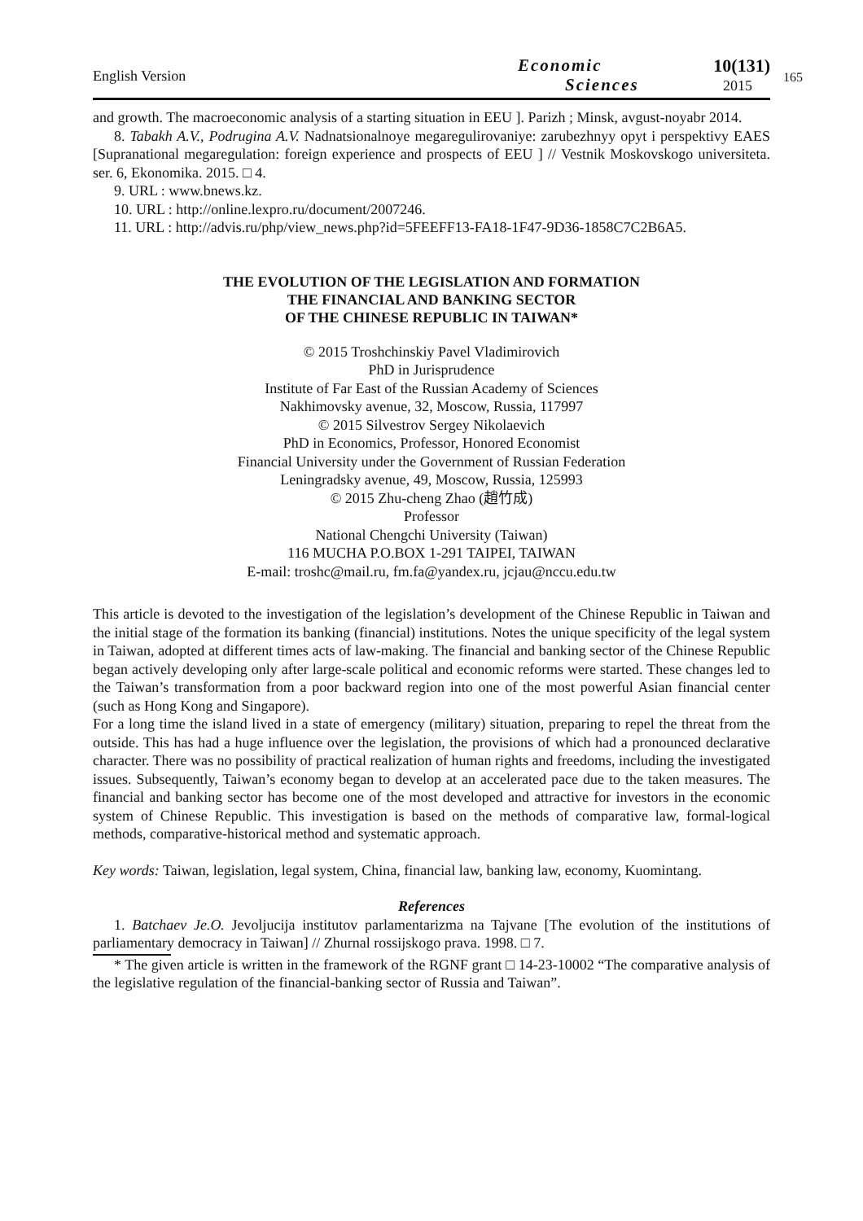165
English Version
Economic
Sciences
10(131)
2015
and growth. The macroeconomic analysis of a starting situation in EEU ]. Parizh ; Minsk, avgust-noyabr 2014.
8. Tabakh A.V., Podrugina A.V. Nadnatsionalnoye megaregulirovaniye: zarubezhnyy opyt i perspektivy EAES [Supranational megaregulation: foreign experience and prospects of EEU ] // Vestnik Moskovskogo universiteta. ser. 6, Ekonomika. 2015. □ 4.
9. URL : www.bnews.kz.
10. URL : http://online.lexpro.ru/document/2007246.
11. URL : http://advis.ru/php/view_news.php?id=5FEEFF13-FA18-1F47-9D36-1858C7C2B6A5.
THE EVOLUTION OF THE LEGISLATION AND FORMATION
THE FINANCIAL AND BANKING SECTOR
OF THE CHINESE REPUBLIC IN TAIWAN*
© 2015 Troshchinskiy Pavel Vladimirovich
PhD in Jurisprudence
Institute of Far East of the Russian Academy of Sciences
Nakhimovsky avenue, 32, Moscow, Russia, 117997
© 2015 Silvestrov Sergey Nikolaevich
PhD in Economics, Professor, Honored Economist
Financial University under the Government of Russian Federation
Leningradsky avenue, 49, Moscow, Russia, 125993
© 2015 Zhu-cheng Zhao (趙竹成)
Professor
National Chengchi University (Taiwan)
116 MUCHA P.O.BOX 1-291 TAIPEI, TAIWAN
E-mail: troshc@mail.ru, fm.fa@yandex.ru, jcjau@nccu.edu.tw
This article is devoted to the investigation of the legislation’s development of the Chinese Republic in Taiwan and the initial stage of the formation its banking (financial) institutions. Notes the unique specificity of the legal system in Taiwan, adopted at different times acts of law-making. The financial and banking sector of the Chinese Republic began actively developing only after large-scale political and economic reforms were started. These changes led to the Taiwan’s transformation from a poor backward region into one of the most powerful Asian financial center (such as Hong Kong and Singapore).
For a long time the island lived in a state of emergency (military) situation, preparing to repel the threat from the outside. This has had a huge influence over the legislation, the provisions of which had a pronounced declarative character. There was no possibility of practical realization of human rights and freedoms, including the investigated issues. Subsequently, Taiwan’s economy began to develop at an accelerated pace due to the taken measures. The financial and banking sector has become one of the most developed and attractive for investors in the economic system of Chinese Republic. This investigation is based on the methods of comparative law, formal-logical methods, comparative-historical method and systematic approach.
Key words: Taiwan, legislation, legal system, China, financial law, banking law, economy, Kuomintang.
References
1. Batchaev Je.O. Jevoljucija institutov parlamentarizma na Tajvane [The evolution of the institutions of parliamentary democracy in Taiwan] // Zhurnal rossijskogo prava. 1998. □ 7.
* The given article is written in the framework of the RGNF grant □ 14-23-10002 “The comparative analysis of the legislative regulation of the financial-banking sector of Russia and Taiwan”.